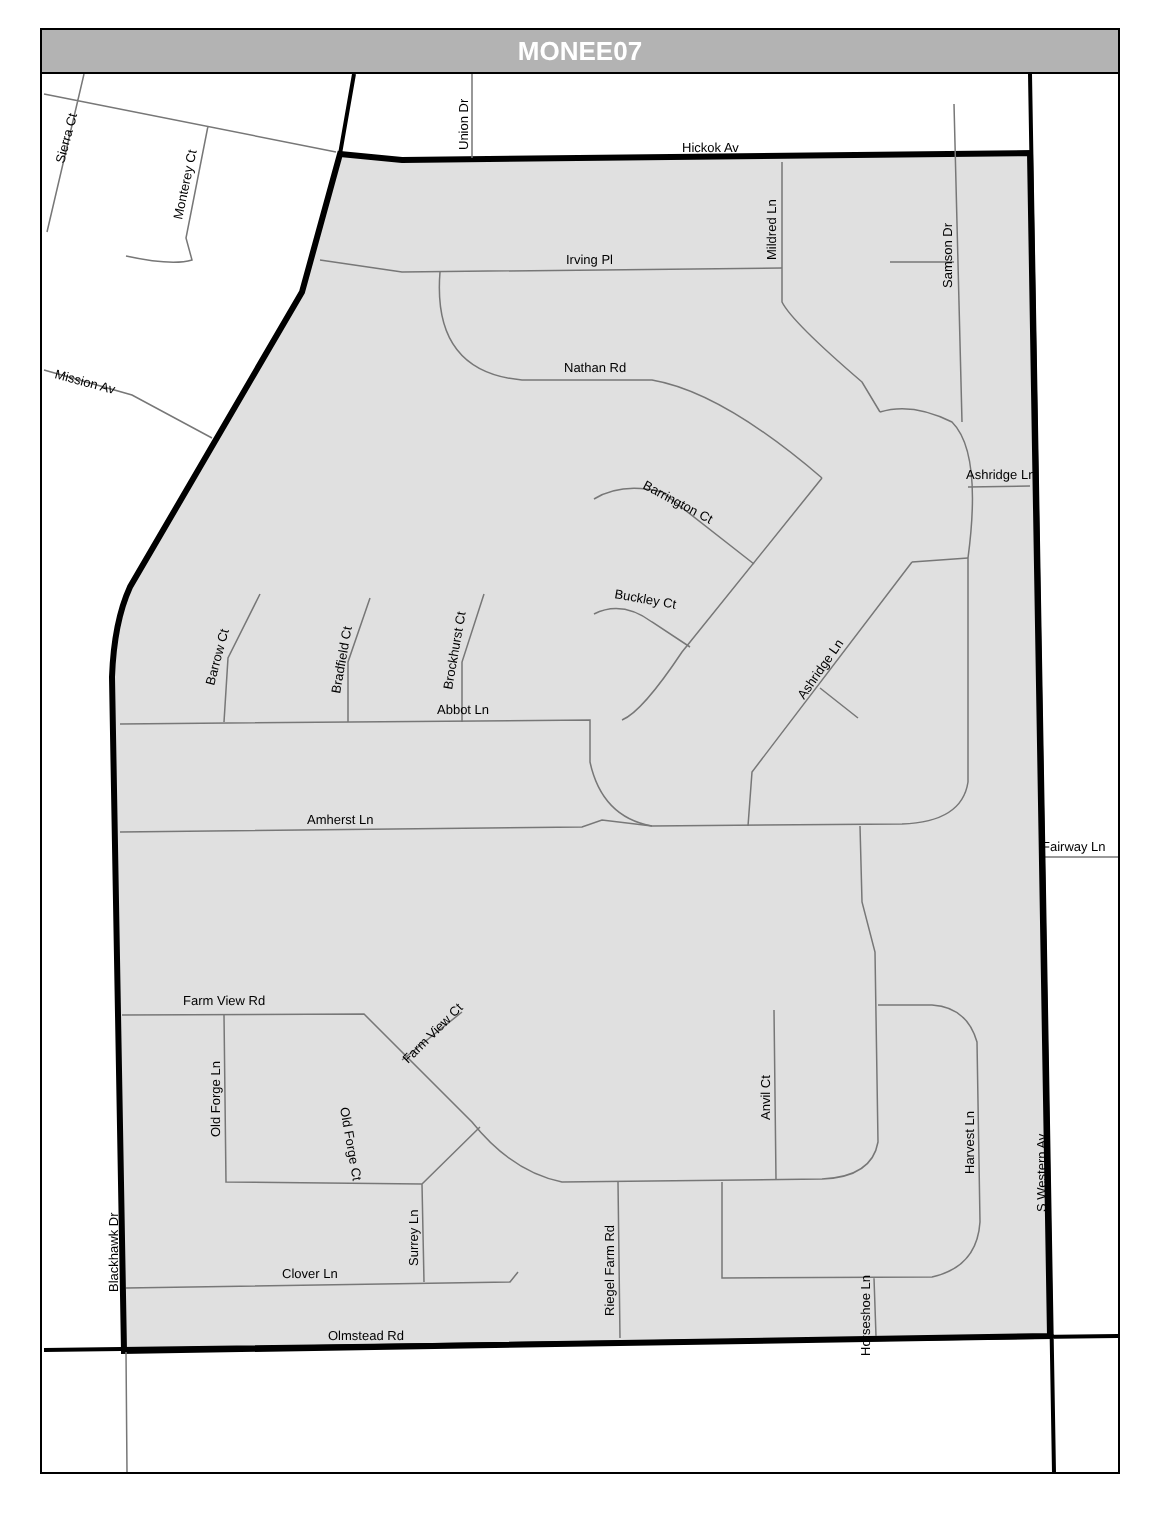MONEE07
Hickok Av
Irving Pl
Nathan Rd
Abbot Ln
Amherst Ln
Ashridge Ln
Fairway Ln
Farm View Rd
Clover Ln
Olmstead Rd
Buckley Ct
Barrington Ct
Mission Av
Union Dr
Mildred Ln
Samson Dr
Sierra Ct
Monterey Ct
Barrow Ct
Bradfield Ct
Brockhurst Ct
Ashridge Ln
Farm View Ct
Old Forge Ln
Old Forge Ct
Surrey Ln
Riegel Farm Rd
Anvil Ct
Harvest Ln
S Western Av
Horseshoe Ln
Blackhawk Dr